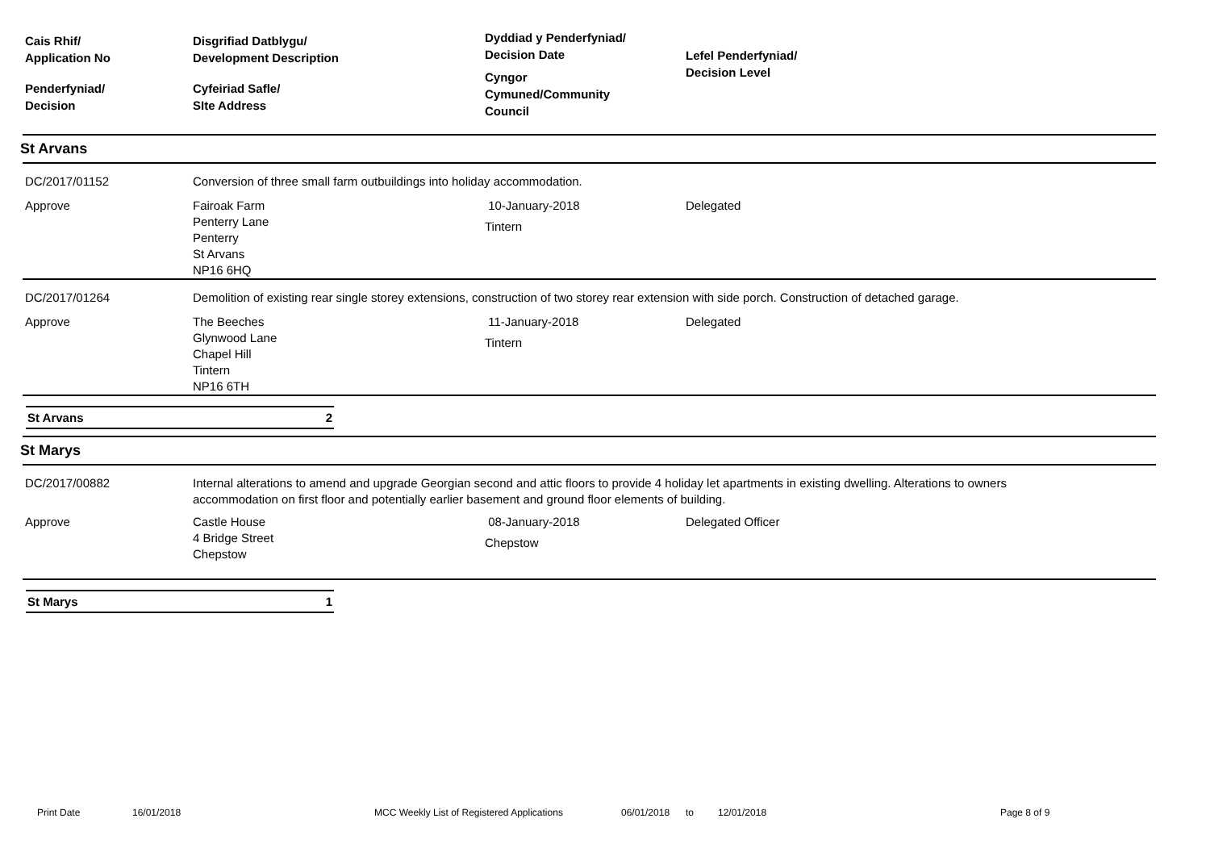Cais Rhif/
Application No
Penderfyniad/
Decision
Disgrifiad Datblygu/
Development Description
Cyfeiriad Safle/
SIte Address
Dyddiad y Penderfyniad/
Decision Date
Cyngor
Cymuned/Community
Council
Lefel Penderfyniad/
Decision Level
St Arvans
DC/2017/01152 Conversion of three small farm outbuildings into holiday accommodation.
Approve Fairoak Farm
Penterry Lane
Penterry
St Arvans
NP16 6HQ
10-January-2018
Tintern
Delegated
DC/2017/01264 Demolition of existing rear single storey extensions, construction of two storey rear extension with side porch. Construction of detached garage.
Approve The Beeches
Glynwood Lane
Chapel Hill
Tintern
NP16 6TH
11-January-2018
Tintern
Delegated
St Arvans 2
St Marys
DC/2017/00882 Internal alterations to amend and upgrade Georgian second and attic floors to provide 4 holiday let apartments in existing dwelling. Alterations to owners accommodation on first floor and potentially earlier basement and ground floor elements of building.
Approve Castle House
4 Bridge Street
Chepstow
08-January-2018
Chepstow
Delegated Officer
St Marys 1
Print Date 16/01/2018 MCC Weekly List of Registered Applications 06/01/2018 to 12/01/2018 Page 8 of 9